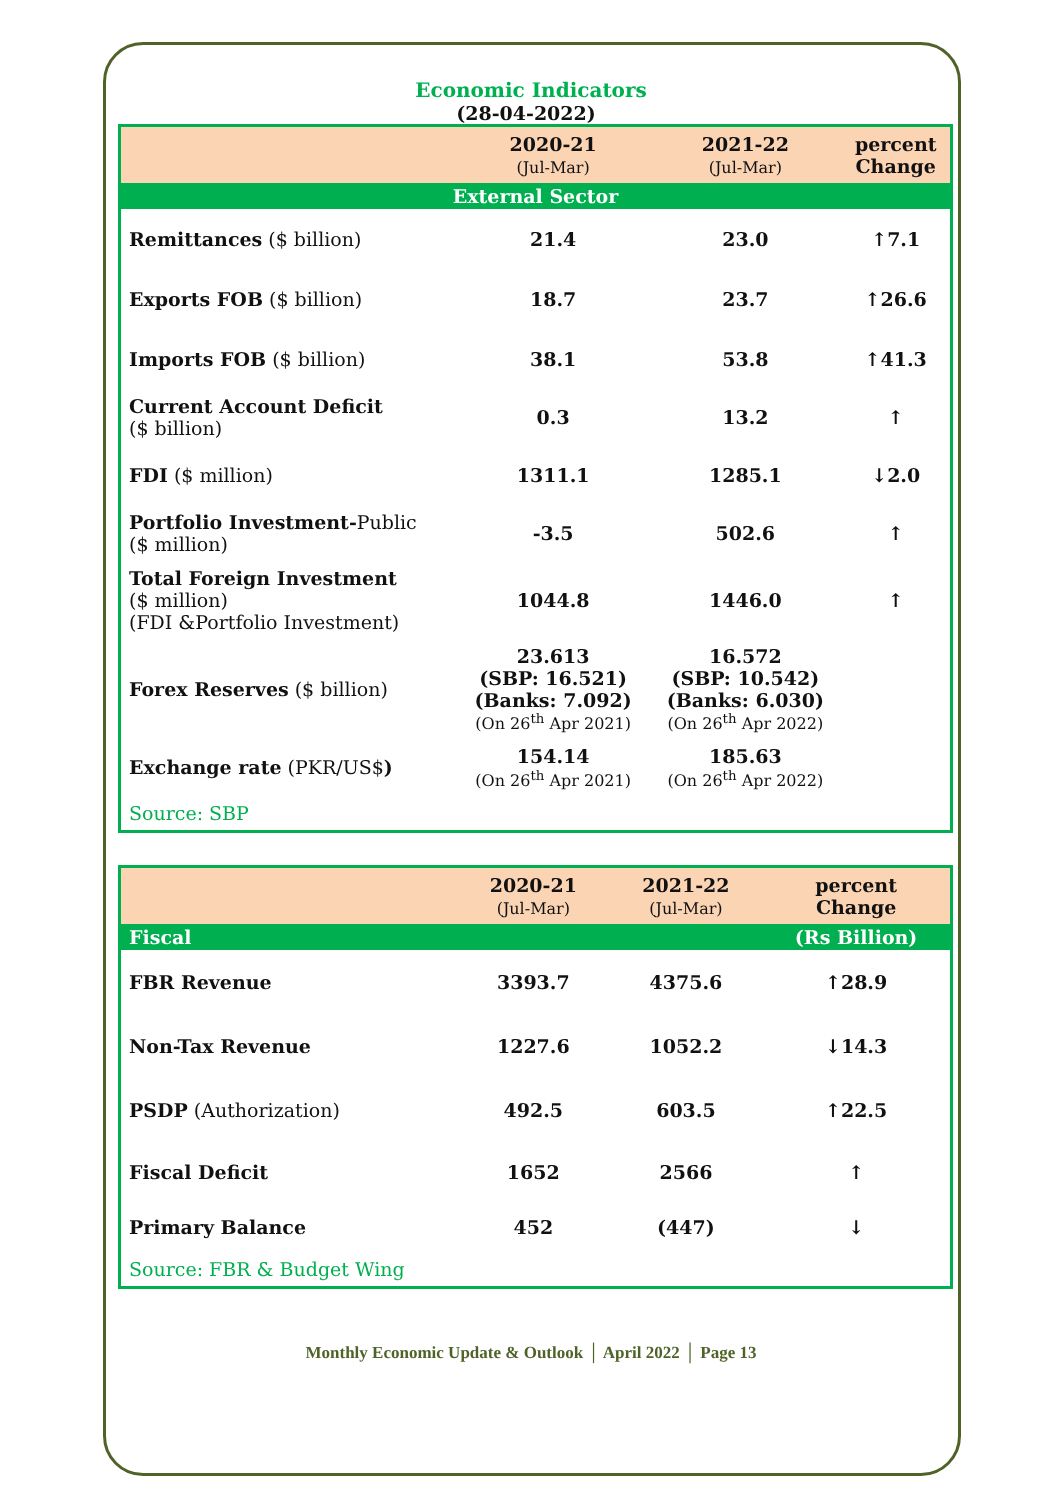Economic Indicators
(28-04-2022)
| | 2020-21 (Jul-Mar) | 2021-22 (Jul-Mar) | percent Change |
| --- | --- | --- | --- |
| External Sector | | | |
| Remittances ($ billion) | 21.4 | 23.0 | ↑7.1 |
| Exports FOB ($ billion) | 18.7 | 23.7 | ↑26.6 |
| Imports FOB ($ billion) | 38.1 | 53.8 | ↑41.3 |
| Current Account Deficit ($ billion) | 0.3 | 13.2 | ↑ |
| FDI ($ million) | 1311.1 | 1285.1 | ↓2.0 |
| Portfolio Investment- Public ($ million) | -3.5 | 502.6 | ↑ |
| Total Foreign Investment ($ million) (FDI &Portfolio Investment) | 1044.8 | 1446.0 | ↑ |
| Forex Reserves ($ billion) | 23.613 (SBP: 16.521) (Banks: 7.092) (On 26<sup>th</sup> Apr 2021) | 16.572 (SBP: 10.542) (Banks: 6.030) (On 26<sup>th</sup> Apr 2022) | |
| Exchange rate (PKR/US$ ) | 154.14 (On 26<sup>th</sup> Apr 2021) | 185.63 (On 26<sup>th</sup> Apr 2022) | |
| Source: SBP | | | |
| | 2020-21 (Jul-Mar) | 2021-22 (Jul-Mar) | percent Change |
| --- | --- | --- | --- |
| Fiscal | | | (Rs Billion) |
| FBR Revenue | 3393.7 | 4375.6 | ↑28.9 |
| Non-Tax Revenue | 1227.6 | 1052.2 | ↓14.3 |
| PSDP (Authorization) | 492.5 | 603.5 | ↑22.5 |
| Fiscal Deficit | 1652 | 2566 | ↑ |
| Primary Balance | 452 | (447) | ↓ |
| Source: FBR & Budget Wing | | | |
Monthly Economic Update & Outlook │ April 2022 │ Page 13